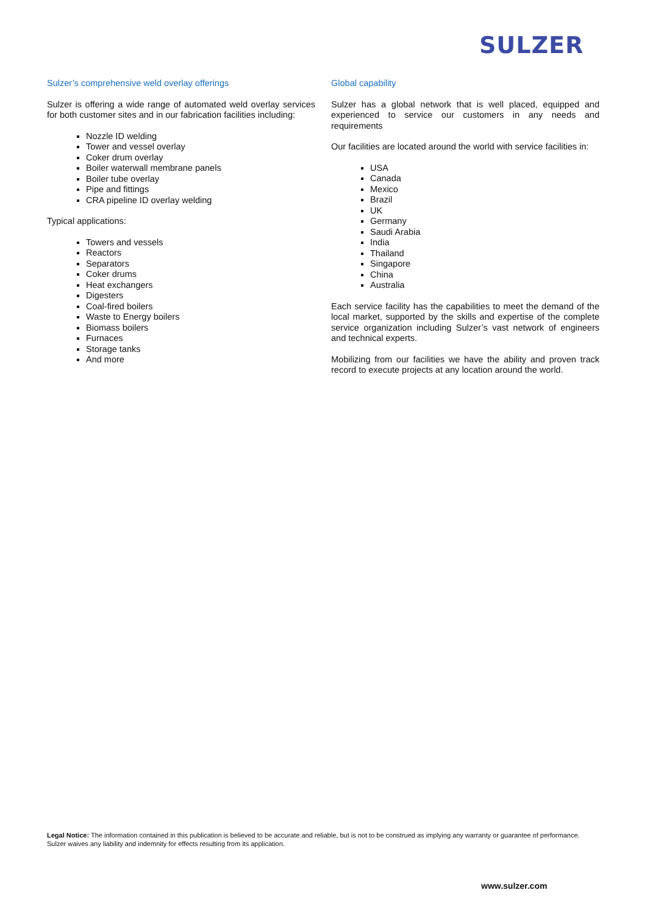SULZER
Sulzer’s comprehensive weld overlay offerings
Sulzer is offering a wide range of automated weld overlay services for both customer sites and in our fabrication facilities including:
Nozzle ID welding
Tower and vessel overlay
Coker drum overlay
Boiler waterwall membrane panels
Boiler tube overlay
Pipe and fittings
CRA pipeline ID overlay welding
Typical applications:
Towers and vessels
Reactors
Separators
Coker drums
Heat exchangers
Digesters
Coal-fired boilers
Waste to Energy boilers
Biomass boilers
Furnaces
Storage tanks
And more
Global capability
Sulzer has a global network that is well placed, equipped and experienced to service our customers in any needs and requirements
Our facilities are located around the world with service facilities in:
USA
Canada
Mexico
Brazil
UK
Germany
Saudi Arabia
India
Thailand
Singapore
China
Australia
Each service facility has the capabilities to meet the demand of the local market, supported by the skills and expertise of the complete service organization including Sulzer’s vast network of engineers and technical experts.
Mobilizing from our facilities we have the ability and proven track record to execute projects at any location around the world.
Legal Notice: The information contained in this publication is believed to be accurate and reliable, but is not to be construed as implying any warranty or guarantee of performance. Sulzer waives any liability and indemnity for effects resulting from its application.
www.sulzer.com